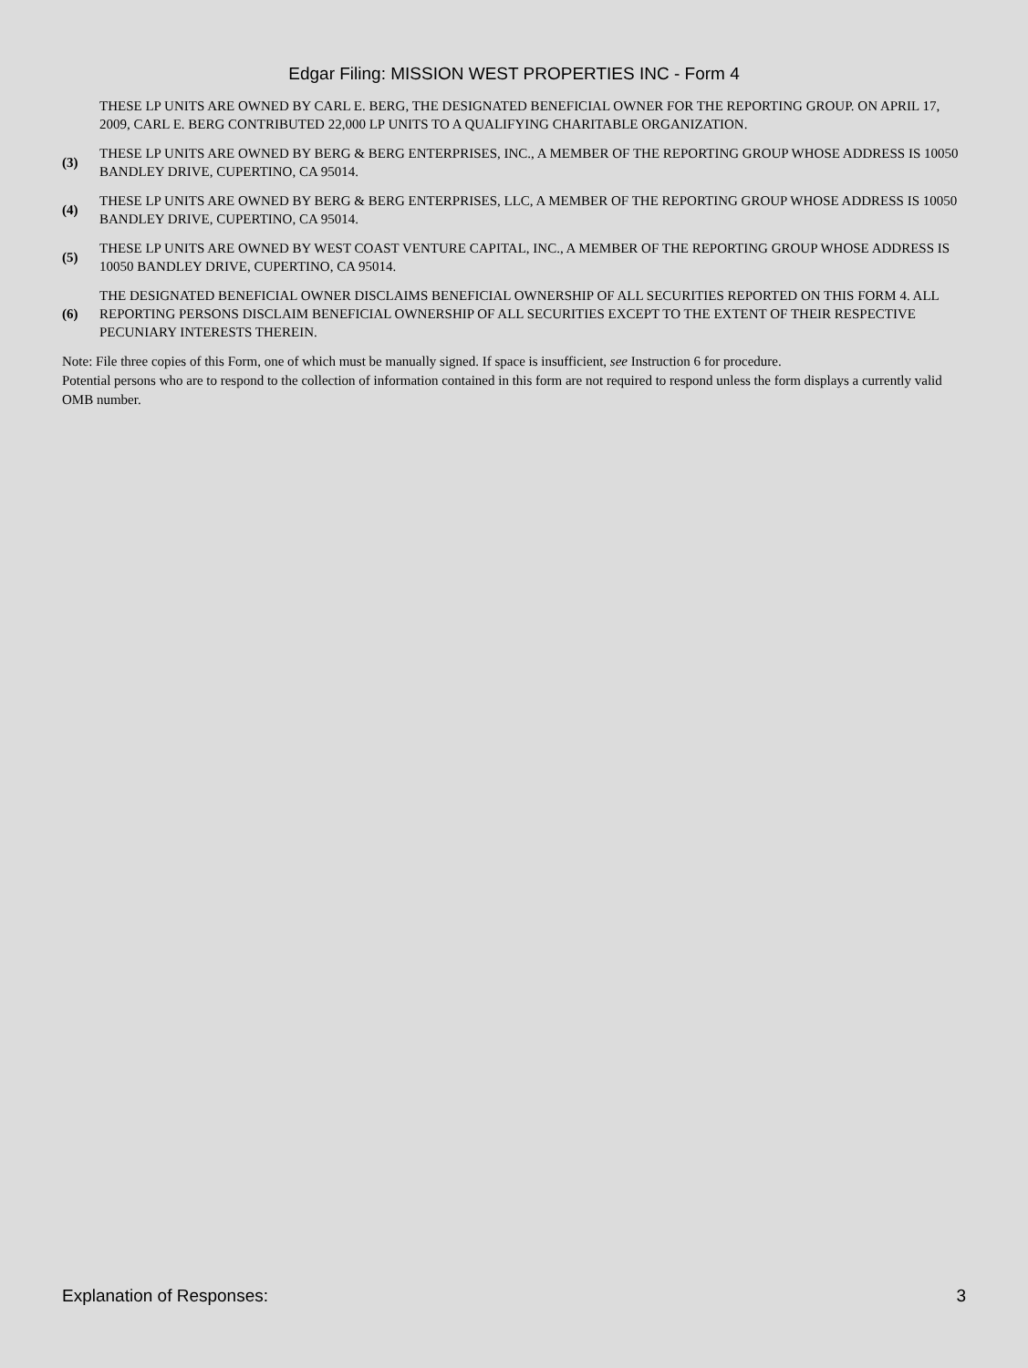Edgar Filing: MISSION WEST PROPERTIES INC - Form 4
THESE LP UNITS ARE OWNED BY CARL E. BERG, THE DESIGNATED BENEFICIAL OWNER FOR THE REPORTING GROUP. ON APRIL 17, 2009, CARL E. BERG CONTRIBUTED 22,000 LP UNITS TO A QUALIFYING CHARITABLE ORGANIZATION.
(3) THESE LP UNITS ARE OWNED BY BERG & BERG ENTERPRISES, INC., A MEMBER OF THE REPORTING GROUP WHOSE ADDRESS IS 10050 BANDLEY DRIVE, CUPERTINO, CA 95014.
(4) THESE LP UNITS ARE OWNED BY BERG & BERG ENTERPRISES, LLC, A MEMBER OF THE REPORTING GROUP WHOSE ADDRESS IS 10050 BANDLEY DRIVE, CUPERTINO, CA 95014.
(5) THESE LP UNITS ARE OWNED BY WEST COAST VENTURE CAPITAL, INC., A MEMBER OF THE REPORTING GROUP WHOSE ADDRESS IS 10050 BANDLEY DRIVE, CUPERTINO, CA 95014.
(6) THE DESIGNATED BENEFICIAL OWNER DISCLAIMS BENEFICIAL OWNERSHIP OF ALL SECURITIES REPORTED ON THIS FORM 4. ALL REPORTING PERSONS DISCLAIM BENEFICIAL OWNERSHIP OF ALL SECURITIES EXCEPT TO THE EXTENT OF THEIR RESPECTIVE PECUNIARY INTERESTS THEREIN.
Note: File three copies of this Form, one of which must be manually signed. If space is insufficient, see Instruction 6 for procedure.
Potential persons who are to respond to the collection of information contained in this form are not required to respond unless the form displays a currently valid OMB number.
Explanation of Responses: 3